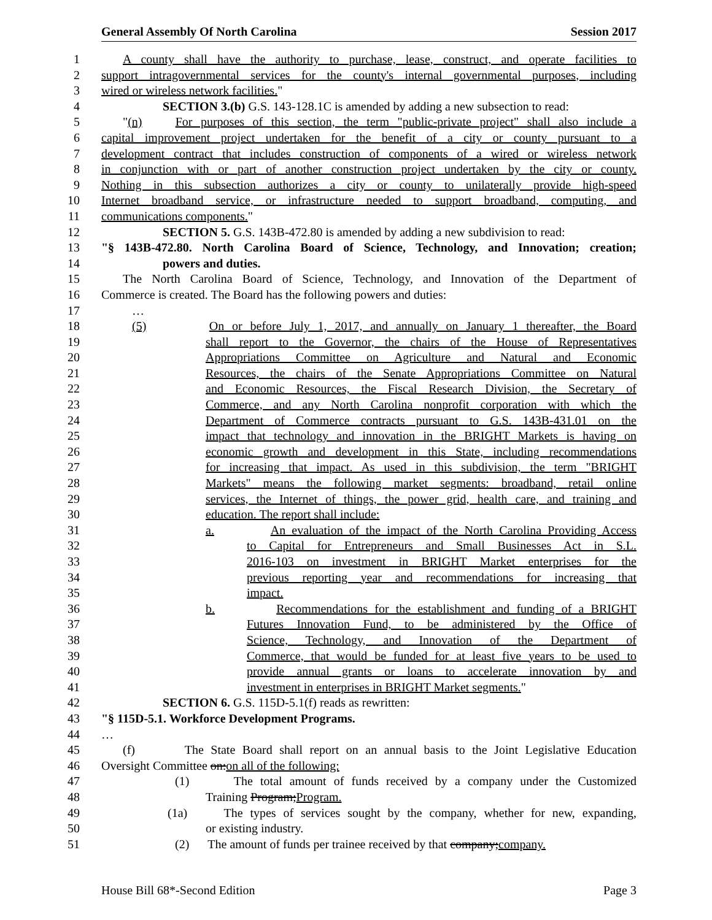General Assembly Of North Carolina Session 2017
1 A county shall have the authority to purchase, lease, construct, and operate facilities to
2 support intragovernmental services for the county's internal governmental purposes, including
3 wired or wireless network facilities."
4 SECTION 3.(b) G.S. 143-128.1C is amended by adding a new subsection to read:
5 "(n) For purposes of this section, the term "public-private project" shall also include a
6 capital improvement project undertaken for the benefit of a city or county pursuant to a
7 development contract that includes construction of components of a wired or wireless network
8 in conjunction with or part of another construction project undertaken by the city or county.
9 Nothing in this subsection authorizes a city or county to unilaterally provide high-speed
10 Internet broadband service, or infrastructure needed to support broadband, computing, and
11 communications components."
12 SECTION 5. G.S. 143B-472.80 is amended by adding a new subdivision to read:
13 "§ 143B-472.80. North Carolina Board of Science, Technology, and Innovation; creation;
14 powers and duties.
15 The North Carolina Board of Science, Technology, and Innovation of the Department of
16 Commerce is created. The Board has the following powers and duties:
17 …
18 (5) On or before July 1, 2017, and annually on January 1 thereafter, the Board
19 shall report to the Governor, the chairs of the House of Representatives
20 Appropriations Committee on Agriculture and Natural and Economic
21 Resources, the chairs of the Senate Appropriations Committee on Natural
22 and Economic Resources, the Fiscal Research Division, the Secretary of
23 Commerce, and any North Carolina nonprofit corporation with which the
24 Department of Commerce contracts pursuant to G.S. 143B-431.01 on the
25 impact that technology and innovation in the BRIGHT Markets is having on
26 economic growth and development in this State, including recommendations
27 for increasing that impact. As used in this subdivision, the term "BRIGHT
28 Markets" means the following market segments: broadband, retail online
29 services, the Internet of things, the power grid, health care, and training and
30 education. The report shall include:
31 a. An evaluation of the impact of the North Carolina Providing Access
32 to Capital for Entrepreneurs and Small Businesses Act in S.L.
33 2016-103 on investment in BRIGHT Market enterprises for the
34 previous reporting year and recommendations for increasing that
35 impact.
36 b. Recommendations for the establishment and funding of a BRIGHT
37 Futures Innovation Fund, to be administered by the Office of
38 Science, Technology, and Innovation of the Department of
39 Commerce, that would be funded for at least five years to be used to
40 provide annual grants or loans to accelerate innovation by and
41 investment in enterprises in BRIGHT Market segments."
42 SECTION 6. G.S. 115D-5.1(f) reads as rewritten:
43 "§ 115D-5.1. Workforce Development Programs.
44 …
45 (f) The State Board shall report on an annual basis to the Joint Legislative Education
46 Oversight Committee on:on all of the following:
47 (1) The total amount of funds received by a company under the Customized
48 Training Program;Program.
49 (1a) The types of services sought by the company, whether for new, expanding,
50 or existing industry.
51 (2) The amount of funds per trainee received by that company;company.
House Bill 68*-Second Edition Page 3